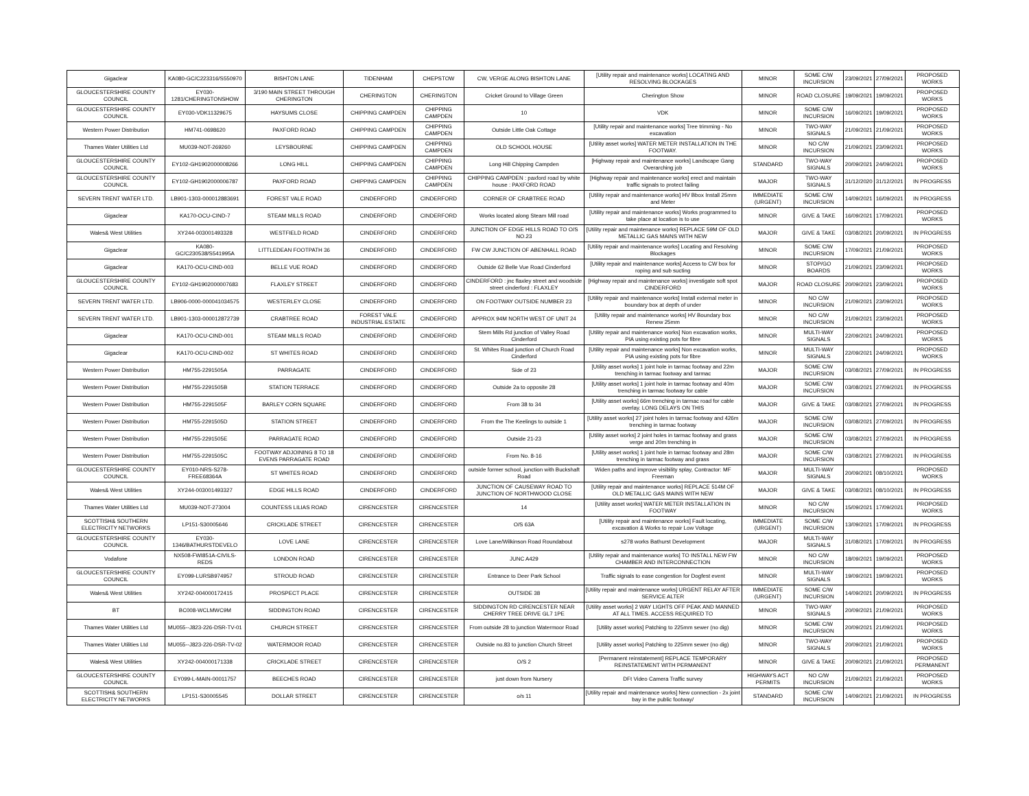| Gigaclear | KA080-GC/C223316/S550970 | BISHTON LANE | TIDENHAM | CHEPSTOW | CW, VERGE ALONG BISHTON LANE | [Utility repair and maintenance works] LOCATING AND RESOLVING BLOCKAGES | MINOR | SOME C/W INCURSION | 23/09/2021 | 27/09/2021 | PROPOSED WORKS |
| GLOUCESTERSHIRE COUNTY COUNCIL | EY030-1281/CHERINGTONSHOW | 3/190 MAIN STREET THROUGH CHERINGTON | CHERINGTON | CHERINGTON | Cricket Ground to Village Green | Cherington Show | MINOR | ROAD CLOSURE | 19/09/2021 | 19/09/2021 | PROPOSED WORKS |
| GLOUCESTERSHIRE COUNTY COUNCIL | EY030-VDK11329675 | HAYSUMS CLOSE | CHIPPING CAMPDEN | CHIPPING CAMPDEN | 10 | VDK | MINOR | SOME C/W INCURSION | 16/09/2021 | 19/09/2021 | PROPOSED WORKS |
| Western Power Distribution | HM741-0698620 | PAXFORD ROAD | CHIPPING CAMPDEN | CHIPPING CAMPDEN | Outside Little Oak Cottage | [Utility repair and maintenance works] Tree trimming - No excavation | MINOR | TWO-WAY SIGNALS | 21/09/2021 | 21/09/2021 | PROPOSED WORKS |
| Thames Water Utilities Ltd | MU039-NOT-269260 | LEYSBOURNE | CHIPPING CAMPDEN | CHIPPING CAMPDEN | OLD SCHOOL HOUSE | [Utility asset works] WATER METER INSTALLATION IN THE FOOTWAY. | MINOR | NO C/W INCURSION | 21/09/2021 | 23/09/2021 | PROPOSED WORKS |
| GLOUCESTERSHIRE COUNTY COUNCIL | EY102-GH1902000008266 | LONG HILL | CHIPPING CAMPDEN | CHIPPING CAMPDEN | Long Hill Chipping Campden | [Highway repair and maintenance works] Landscape Gang Overarching job | STANDARD | TWO-WAY SIGNALS | 20/09/2021 | 24/09/2021 | PROPOSED WORKS |
| GLOUCESTERSHIRE COUNTY COUNCIL | EY102-GH1902000006787 | PAXFORD ROAD | CHIPPING CAMPDEN | CHIPPING CAMPDEN | CHIPPING CAMPDEN : paxford road by white house : PAXFORD ROAD | [Highway repair and maintenance works] erect and maintain traffic signals to protect failing | MAJOR | TWO-WAY SIGNALS | 31/12/2020 | 31/12/2021 | IN PROGRESS |
| SEVERN TRENT WATER LTD. | LB901-1303-000012883691 | FOREST VALE ROAD | CINDERFORD | CINDERFORD | CORNER OF CRABTREE ROAD | [Utility repair and maintenance works] HV Bbox Install 25mm and Meter | IMMEDIATE (URGENT) | SOME C/W INCURSION | 14/09/2021 | 16/09/2021 | IN PROGRESS |
| Gigaclear | KA170-OCU-CIND-7 | STEAM MILLS ROAD | CINDERFORD | CINDERFORD | Works located along Steam Mill road | [Utility repair and maintenance works] Works programmed to take place at location is to use | MINOR | GIVE & TAKE | 16/09/2021 | 17/09/2021 | PROPOSED WORKS |
| Wales& West Utilities | XY244-003001493328 | WESTFIELD ROAD | CINDERFORD | CINDERFORD | JUNCTION OF EDGE HILLS ROAD TO O/S NO.23 | [Utility repair and maintenance works] REPLACE 59M OF OLD METALLIC GAS MAINS WITH NEW | MAJOR | GIVE & TAKE | 03/08/2021 | 20/09/2021 | IN PROGRESS |
| Gigaclear | KA080-GC/C230538/S541995A | LITTLEDEAN FOOTPATH 36 | CINDERFORD | CINDERFORD | FW CW JUNCTION OF ABENHALL ROAD | [Utility repair and maintenance works] Locating and Resolving Blockages | MINOR | SOME C/W INCURSION | 17/09/2021 | 21/09/2021 | PROPOSED WORKS |
| Gigaclear | KA170-OCU-CIND-003 | BELLE VUE ROAD | CINDERFORD | CINDERFORD | Outside 62 Belle Vue Road Cinderford | [Utility repair and maintenance works] Access to CW box for roping and sub sucting | MINOR | STOP/GO BOARDS | 21/09/2021 | 23/09/2021 | PROPOSED WORKS |
| GLOUCESTERSHIRE COUNTY COUNCIL | EY102-GH1902000007683 | FLAXLEY STREET | CINDERFORD | CINDERFORD | CINDERFORD : jnc flaxley street and woodside street cinderford : FLAXLEY | [Highway repair and maintenance works] investigate soft spot CINDERFORD | MAJOR | ROAD CLOSURE | 20/09/2021 | 23/09/2021 | PROPOSED WORKS |
| SEVERN TRENT WATER LTD. | LB906-0000-000041034575 | WESTERLEY CLOSE | CINDERFORD | CINDERFORD | ON FOOTWAY OUTSIDE NUMBER 23 | [Utility repair and maintenance works] Install external meter in boundary box at depth of under | MINOR | NO C/W INCURSION | 21/09/2021 | 23/09/2021 | PROPOSED WORKS |
| SEVERN TRENT WATER LTD. | LB901-1303-000012872739 | CRABTREE ROAD | FOREST VALE INDUSTRIAL ESTATE | CINDERFORD | APPROX 94M NORTH WEST OF UNIT 24 | [Utility repair and maintenance works] HV Boundary box Renew 25mm | MINOR | NO C/W INCURSION | 21/09/2021 | 23/09/2021 | PROPOSED WORKS |
| Gigaclear | KA170-OCU-CIND-001 | STEAM MILLS ROAD | CINDERFORD | CINDERFORD | Stem Mills Rd junction of Valley Road Cinderford | [Utility repair and maintenance works] Non excavation works, PIA using existing pots for fibre | MINOR | MULTI-WAY SIGNALS | 22/09/2021 | 24/09/2021 | PROPOSED WORKS |
| Gigaclear | KA170-OCU-CIND-002 | ST WHITES ROAD | CINDERFORD | CINDERFORD | St. Whites Road junction of Church Road Cinderford | [Utility repair and maintenance works] Non excavation works, PIA using existing pots for fibre | MINOR | MULTI-WAY SIGNALS | 22/09/2021 | 24/09/2021 | PROPOSED WORKS |
| Western Power Distribution | HM755-2291505A | PARRAGATE | CINDERFORD | CINDERFORD | Side of 23 | [Utility asset works] 1 joint hole in tarmac footway and 22m trenching in tarmac footway and tarmac | MAJOR | SOME C/W INCURSION | 03/08/2021 | 27/09/2021 | IN PROGRESS |
| Western Power Distribution | HM755-2291505B | STATION TERRACE | CINDERFORD | CINDERFORD | Outside 2a to opposite 28 | [Utility asset works] 1 joint hole in tarmac footway and 40m trenching in tarmac footway for cable | MAJOR | SOME C/W INCURSION | 03/08/2021 | 27/09/2021 | IN PROGRESS |
| Western Power Distribution | HM755-2291505F | BARLEY CORN SQUARE | CINDERFORD | CINDERFORD | From 38 to 34 | [Utility asset works] 66m trenching in tarmac road for cable overlay. LONG DELAYS ON THIS | MAJOR | GIVE & TAKE | 03/08/2021 | 27/09/2021 | IN PROGRESS |
| Western Power Distribution | HM755-2291505D | STATION STREET | CINDERFORD | CINDERFORD | From the The Keelings to outside 1 | [Utility asset works] 27 joint holes in tarmac footway and 426m trenching in tarmac footway | MAJOR | SOME C/W INCURSION | 03/08/2021 | 27/09/2021 | IN PROGRESS |
| Western Power Distribution | HM755-2291505E | PARRAGATE ROAD | CINDERFORD | CINDERFORD | Outside 21-23 | [Utility asset works] 2 joint holes in tarmac footway and grass verge and 20m trenching in | MAJOR | SOME C/W INCURSION | 03/08/2021 | 27/09/2021 | IN PROGRESS |
| Western Power Distribution | HM755-2291505C | FOOTWAY ADJOINING 8 TO 18 EVENS PARRAGATE ROAD | CINDERFORD | CINDERFORD | From No. 8-16 | [Utility asset works] 1 joint hole in tarmac footway and 28m trenching in tarmac footway and grass | MAJOR | SOME C/W INCURSION | 03/08/2021 | 27/09/2021 | IN PROGRESS |
| GLOUCESTERSHIRE COUNTY COUNCIL | EY010-NRS-S278-FREE68364A | ST WHITES ROAD | CINDERFORD | CINDERFORD | outside former school, junction with Buckshaft Road | Widen paths and improve visibility splay, Contractor: MF Freeman | MAJOR | MULTI-WAY SIGNALS | 20/09/2021 | 08/10/2021 | PROPOSED WORKS |
| Wales& West Utilities | XY244-003001493327 | EDGE HILLS ROAD | CINDERFORD | CINDERFORD | JUNCTION OF CAUSEWAY ROAD TO JUNCTION OF NORTHWOOD CLOSE | [Utility repair and maintenance works] REPLACE 514M OF OLD METALLIC GAS MAINS WITH NEW | MAJOR | GIVE & TAKE | 03/08/2021 | 08/10/2021 | IN PROGRESS |
| Thames Water Utilities Ltd | MU039-NOT-273004 | COUNTESS LILIAS ROAD | CIRENCESTER | CIRENCESTER | 14 | [Utility asset works] WATER METER INSTALLATION IN FOOTWAY | MINOR | NO C/W INCURSION | 15/09/2021 | 17/09/2021 | PROPOSED WORKS |
| SCOTTISH& SOUTHERN ELECTRICITY NETWORKS | LP151-S30005646 | CRICKLADE STREET | CIRENCESTER | CIRENCESTER | O/S 63A | [Utility repair and maintenance works] Fault locating, excavation & Works to repair Low Voltage | IMMEDIATE (URGENT) | SOME C/W INCURSION | 13/09/2021 | 17/09/2021 | IN PROGRESS |
| GLOUCESTERSHIRE COUNTY COUNCIL | EY030-1346/BATHURSTDEVELO | LOVE LANE | CIRENCESTER | CIRENCESTER | Love Lane/Wilkinson Road Roundabout | s278 works Bathurst Development | MAJOR | MULTI-WAY SIGNALS | 31/08/2021 | 17/09/2021 | IN PROGRESS |
| Vodafone | NX508-FWI851A-CIVILS-REDS | LONDON ROAD | CIRENCESTER | CIRENCESTER | JUNC A429 | [Utility repair and maintenance works] TO INSTALL NEW FW CHAMBER AND INTERCONNECTION | MINOR | NO C/W INCURSION | 18/09/2021 | 19/09/2021 | PROPOSED WORKS |
| GLOUCESTERSHIRE COUNTY COUNCIL | EY099-LURSB974957 | STROUD ROAD | CIRENCESTER | CIRENCESTER | Entrance to Deer Park School | Traffic signals to ease congestion for Dogfest event | MINOR | MULTI-WAY SIGNALS | 19/09/2021 | 19/09/2021 | PROPOSED WORKS |
| Wales& West Utilities | XY242-004000172415 | PROSPECT PLACE | CIRENCESTER | CIRENCESTER | OUTSIDE 38 | [Utility repair and maintenance works] URGENT RELAY AFTER SERVICE ALTER | IMMEDIATE (URGENT) | SOME C/W INCURSION | 14/09/2021 | 20/09/2021 | IN PROGRESS |
| BT | BC008-WCLMWC9M | SIDDINGTON ROAD | CIRENCESTER | CIRENCESTER | SIDDINGTON RD CIRENCESTER NEAR CHERRY TREE DRIVE GL7 1PE | [Utility asset works] 2 WAY LIGHTS OFF PEAK AND MANNED AT ALL TIMES. ACCESS REQUIRED TO | MINOR | TWO-WAY SIGNALS | 20/09/2021 | 21/09/2021 | PROPOSED WORKS |
| Thames Water Utilities Ltd | MU055--J823-226-DSR-TV-01 | CHURCH STREET | CIRENCESTER | CIRENCESTER | From outside 28 to junction Watermoor Road | [Utility asset works] Patching to 225mm sewer (no dig) | MINOR | SOME C/W INCURSION | 20/09/2021 | 21/09/2021 | PROPOSED WORKS |
| Thames Water Utilities Ltd | MU055--J823-226-DSR-TV-02 | WATERMOOR ROAD | CIRENCESTER | CIRENCESTER | Outside no.83 to junction Church Street | [Utility asset works] Patching to 225mm sewer (no dig) | MINOR | TWO-WAY SIGNALS | 20/09/2021 | 21/09/2021 | PROPOSED WORKS |
| Wales& West Utilities | XY242-004000171338 | CRICKLADE STREET | CIRENCESTER | CIRENCESTER | O/S 2 | [Permanent reinstatement] REPLACE TEMPORARY REINSTATEMENT WITH PERMANENT | MINOR | GIVE & TAKE | 20/09/2021 | 21/09/2021 | PROPOSED PERMANENT |
| GLOUCESTERSHIRE COUNTY COUNCIL | EY099-L-MAIN-00011757 | BEECHES ROAD | CIRENCESTER | CIRENCESTER | just down from Nursery | DFt Video Camera Traffic survey | HIGHWAYS ACT PERMITS | NO C/W INCURSION | 21/09/2021 | 21/09/2021 | PROPOSED WORKS |
| SCOTTISH& SOUTHERN ELECTRICITY NETWORKS | LP151-S30005545 | DOLLAR STREET | CIRENCESTER | CIRENCESTER | o/s 11 | [Utility repair and maintenance works] New connection - 2x joint bay in the public footway/ | STANDARD | SOME C/W INCURSION | 14/09/2021 | 21/09/2021 | IN PROGRESS |